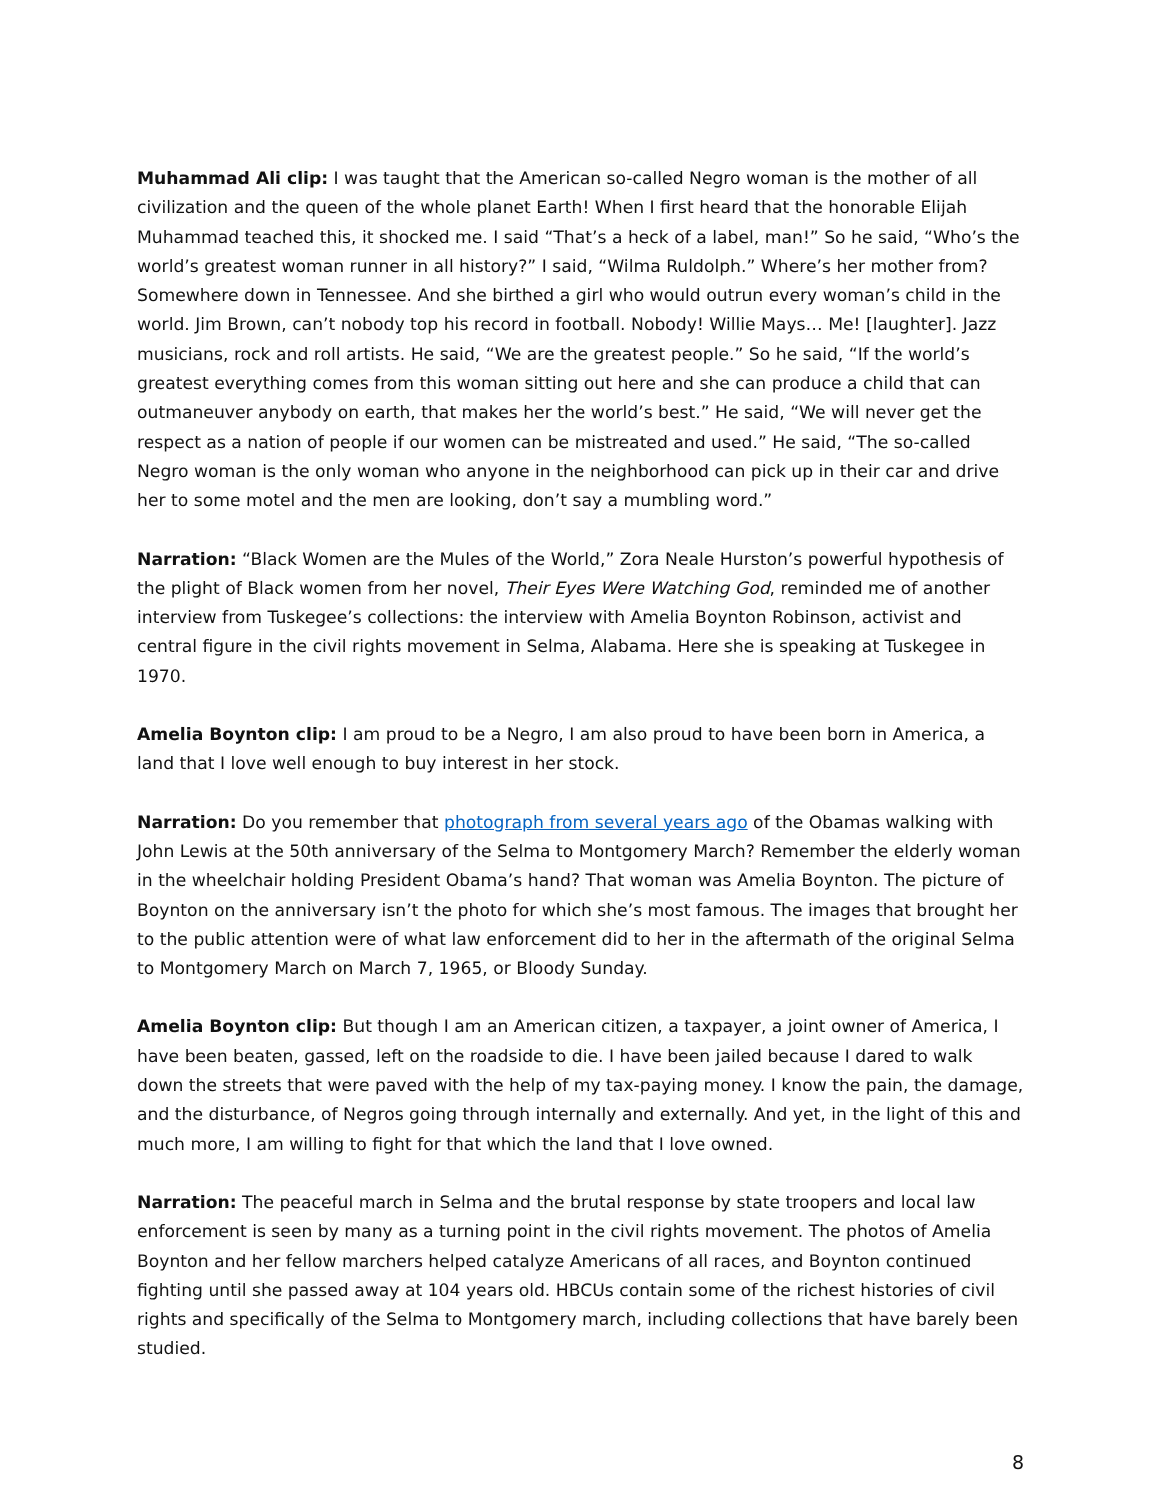Muhammad Ali clip: I was taught that the American so-called Negro woman is the mother of all civilization and the queen of the whole planet Earth! When I first heard that the honorable Elijah Muhammad teached this, it shocked me. I said “That’s a heck of a label, man!” So he said, “Who’s the world’s greatest woman runner in all history?” I said, “Wilma Ruldolph.” Where’s her mother from? Somewhere down in Tennessee. And she birthed a girl who would outrun every woman’s child in the world. Jim Brown, can’t nobody top his record in football. Nobody! Willie Mays… Me! [laughter]. Jazz musicians, rock and roll artists. He said, “We are the greatest people.” So he said, “If the world’s greatest everything comes from this woman sitting out here and she can produce a child that can outmaneuver anybody on earth, that makes her the world’s best.” He said, “We will never get the respect as a nation of people if our women can be mistreated and used.” He said, “The so-called Negro woman is the only woman who anyone in the neighborhood can pick up in their car and drive her to some motel and the men are looking, don’t say a mumbling word.”
Narration: “Black Women are the Mules of the World,” Zora Neale Hurston’s powerful hypothesis of the plight of Black women from her novel, Their Eyes Were Watching God, reminded me of another interview from Tuskegee’s collections: the interview with Amelia Boynton Robinson, activist and central figure in the civil rights movement in Selma, Alabama. Here she is speaking at Tuskegee in 1970.
Amelia Boynton clip: I am proud to be a Negro, I am also proud to have been born in America, a land that I love well enough to buy interest in her stock.
Narration: Do you remember that photograph from several years ago of the Obamas walking with John Lewis at the 50th anniversary of the Selma to Montgomery March? Remember the elderly woman in the wheelchair holding President Obama’s hand? That woman was Amelia Boynton. The picture of Boynton on the anniversary isn’t the photo for which she’s most famous. The images that brought her to the public attention were of what law enforcement did to her in the aftermath of the original Selma to Montgomery March on March 7, 1965, or Bloody Sunday.
Amelia Boynton clip: But though I am an American citizen, a taxpayer, a joint owner of America, I have been beaten, gassed, left on the roadside to die. I have been jailed because I dared to walk down the streets that were paved with the help of my tax-paying money. I know the pain, the damage, and the disturbance, of Negros going through internally and externally. And yet, in the light of this and much more, I am willing to fight for that which the land that I love owned.
Narration: The peaceful march in Selma and the brutal response by state troopers and local law enforcement is seen by many as a turning point in the civil rights movement. The photos of Amelia Boynton and her fellow marchers helped catalyze Americans of all races, and Boynton continued fighting until she passed away at 104 years old. HBCUs contain some of the richest histories of civil rights and specifically of the Selma to Montgomery march, including collections that have barely been studied.
8